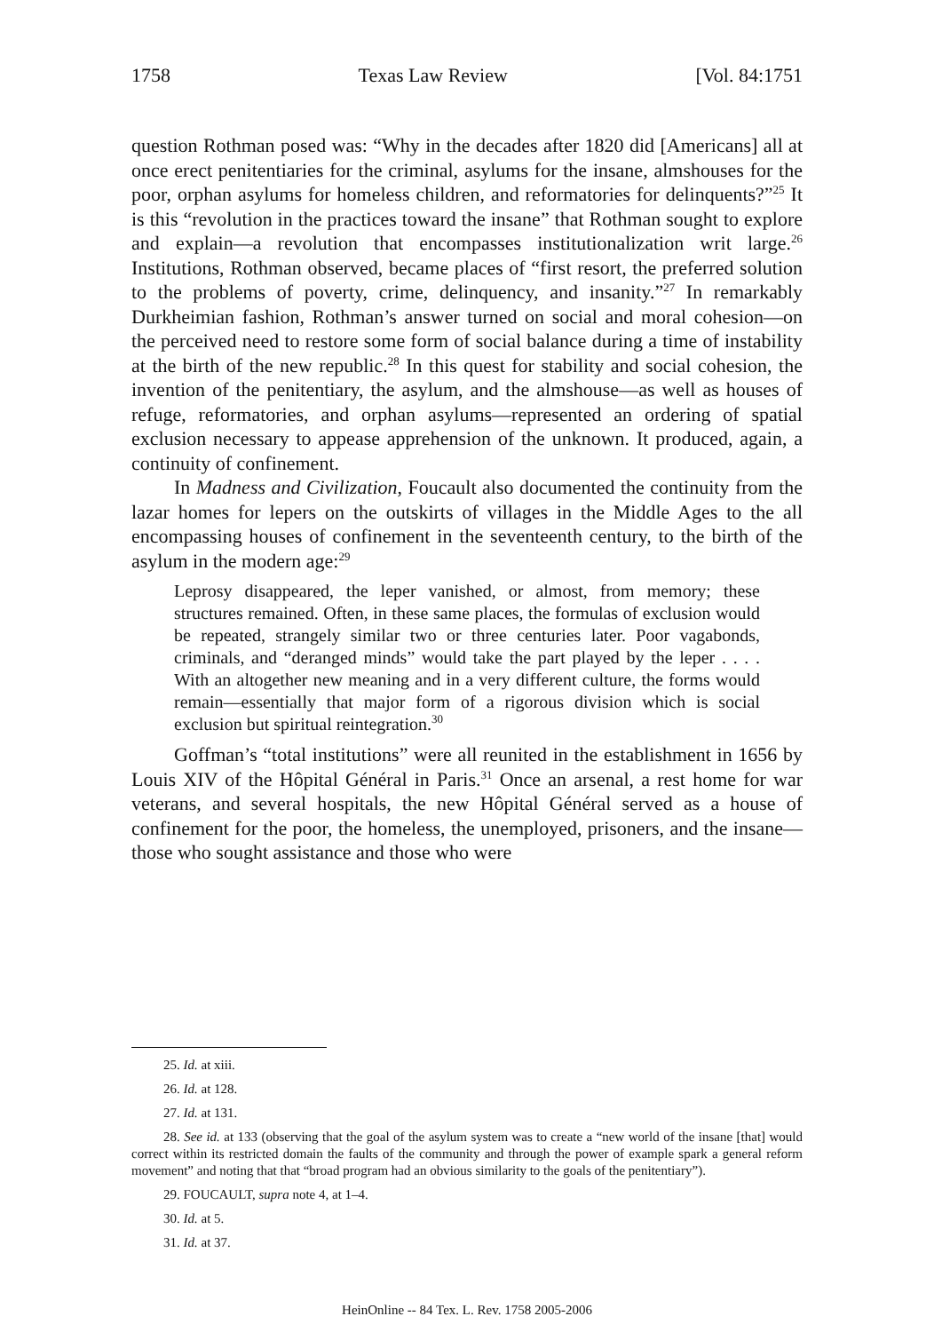1758 Texas Law Review [Vol. 84:1751
question Rothman posed was: “Why in the decades after 1820 did [Americans] all at once erect penitentiaries for the criminal, asylums for the insane, almshouses for the poor, orphan asylums for homeless children, and reformatories for delinquents?”<sup>25</sup> It is this “revolution in the practices toward the insane” that Rothman sought to explore and explain—a revolution that encompasses institutionalization writ large.<sup>26</sup> Institutions, Rothman observed, became places of “first resort, the preferred solution to the problems of poverty, crime, delinquency, and insanity.”<sup>27</sup> In remarkably Durkheimian fashion, Rothman’s answer turned on social and moral cohesion—on the perceived need to restore some form of social balance during a time of instability at the birth of the new republic.<sup>28</sup> In this quest for stability and social cohesion, the invention of the penitentiary, the asylum, and the almshouse—as well as houses of refuge, reformatories, and orphan asylums—represented an ordering of spatial exclusion necessary to appease apprehension of the unknown. It produced, again, a continuity of confinement.
In Madness and Civilization, Foucault also documented the continuity from the lazar homes for lepers on the outskirts of villages in the Middle Ages to the all encompassing houses of confinement in the seventeenth century, to the birth of the asylum in the modern age:<sup>29</sup>
Leprosy disappeared, the leper vanished, or almost, from memory; these structures remained. Often, in these same places, the formulas of exclusion would be repeated, strangely similar two or three centuries later. Poor vagabonds, criminals, and “deranged minds” would take the part played by the leper . . . . With an altogether new meaning and in a very different culture, the forms would remain—essentially that major form of a rigorous division which is social exclusion but spiritual reintegration.<sup>30</sup>
Goffman’s “total institutions” were all reunited in the establishment in 1656 by Louis XIV of the Hôpital Général in Paris.<sup>31</sup> Once an arsenal, a rest home for war veterans, and several hospitals, the new Hôpital Général served as a house of confinement for the poor, the homeless, the unemployed, prisoners, and the insane—those who sought assistance and those who were
25. Id. at xiii.
26. Id. at 128.
27. Id. at 131.
28. See id. at 133 (observing that the goal of the asylum system was to create a “new world of the insane [that] would correct within its restricted domain the faults of the community and through the power of example spark a general reform movement” and noting that that “broad program had an obvious similarity to the goals of the penitentiary”).
29. FOUCAULT, supra note 4, at 1–4.
30. Id. at 5.
31. Id. at 37.
HeinOnline -- 84 Tex. L. Rev. 1758 2005-2006